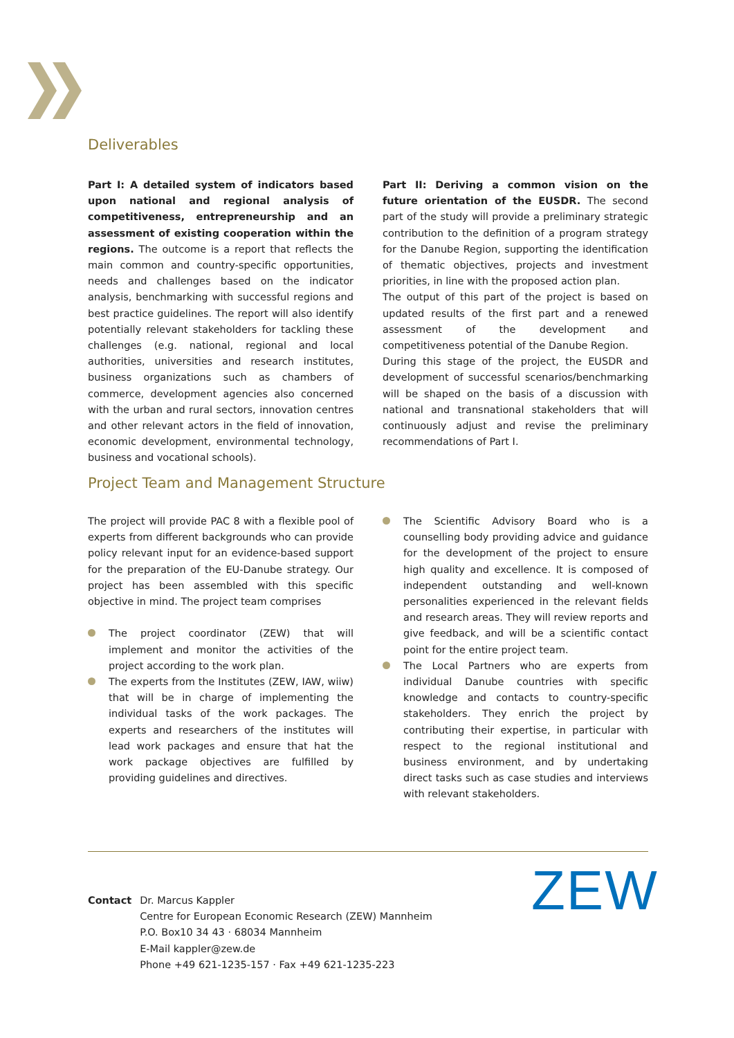Deliverables
Part I: A detailed system of indicators based upon national and regional analysis of competitiveness, entrepreneurship and an assessment of existing cooperation within the regions. The outcome is a report that reflects the main common and country-specific opportunities, needs and challenges based on the indicator analysis, benchmarking with successful regions and best practice guidelines. The report will also identify potentially relevant stakeholders for tackling these challenges (e.g. national, regional and local authorities, universities and research institutes, business organizations such as chambers of commerce, development agencies also concerned with the urban and rural sectors, innovation centres and other relevant actors in the field of innovation, economic development, environmental technology, business and vocational schools).
Part II: Deriving a common vision on the future orientation of the EUSDR. The second part of the study will provide a preliminary strategic contribution to the definition of a program strategy for the Danube Region, supporting the identification of thematic objectives, projects and investment priorities, in line with the proposed action plan.
The output of this part of the project is based on updated results of the first part and a renewed assessment of the development and competitiveness potential of the Danube Region.
During this stage of the project, the EUSDR and development of successful scenarios/benchmarking will be shaped on the basis of a discussion with national and transnational stakeholders that will continuously adjust and revise the preliminary recommendations of Part I.
Project Team and Management Structure
The project will provide PAC 8 with a flexible pool of experts from different backgrounds who can provide policy relevant input for an evidence-based support for the preparation of the EU-Danube strategy. Our project has been assembled with this specific objective in mind. The project team comprises
The project coordinator (ZEW) that will implement and monitor the activities of the project according to the work plan.
The experts from the Institutes (ZEW, IAW, wiiw) that will be in charge of implementing the individual tasks of the work packages. The experts and researchers of the institutes will lead work packages and ensure that hat the work package objectives are fulfilled by providing guidelines and directives.
The Scientific Advisory Board who is a counselling body providing advice and guidance for the development of the project to ensure high quality and excellence. It is composed of independent outstanding and well-known personalities experienced in the relevant fields and research areas. They will review reports and give feedback, and will be a scientific contact point for the entire project team.
The Local Partners who are experts from individual Danube countries with specific knowledge and contacts to country-specific stakeholders. They enrich the project by contributing their expertise, in particular with respect to the regional institutional and business environment, and by undertaking direct tasks such as case studies and interviews with relevant stakeholders.
Contact Dr. Marcus Kappler
Centre for European Economic Research (ZEW) Mannheim
P.O. Box10 34 43 · 68034 Mannheim
E-Mail kappler@zew.de
Phone +49 621-1235-157 · Fax +49 621-1235-223
ZEW